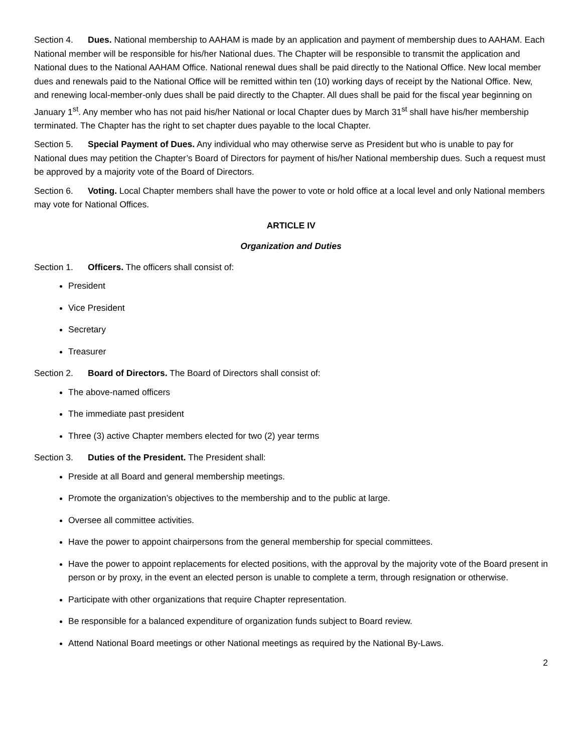Section 4. Dues. National membership to AAHAM is made by an application and payment of membership dues to AAHAM. Each National member will be responsible for his/her National dues. The Chapter will be responsible to transmit the application and National dues to the National AAHAM Office. National renewal dues shall be paid directly to the National Office. New local member dues and renewals paid to the National Office will be remitted within ten (10) working days of receipt by the National Office. New, and renewing local-member-only dues shall be paid directly to the Chapter. All dues shall be paid for the fiscal year beginning on January 1<sup>st</sup>. Any member who has not paid his/her National or local Chapter dues by March 31<sup>st</sup> shall have his/her membership terminated. The Chapter has the right to set chapter dues payable to the local Chapter.
Section 5. Special Payment of Dues. Any individual who may otherwise serve as President but who is unable to pay for National dues may petition the Chapter’s Board of Directors for payment of his/her National membership dues. Such a request must be approved by a majority vote of the Board of Directors.
Section 6. Voting. Local Chapter members shall have the power to vote or hold office at a local level and only National members may vote for National Offices.
ARTICLE IV
Organization and Duties
Section 1. Officers. The officers shall consist of:
President
Vice President
Secretary
Treasurer
Section 2. Board of Directors. The Board of Directors shall consist of:
The above-named officers
The immediate past president
Three (3) active Chapter members elected for two (2) year terms
Section 3. Duties of the President. The President shall:
Preside at all Board and general membership meetings.
Promote the organization’s objectives to the membership and to the public at large.
Oversee all committee activities.
Have the power to appoint chairpersons from the general membership for special committees.
Have the power to appoint replacements for elected positions, with the approval by the majority vote of the Board present in person or by proxy, in the event an elected person is unable to complete a term, through resignation or otherwise.
Participate with other organizations that require Chapter representation.
Be responsible for a balanced expenditure of organization funds subject to Board review.
Attend National Board meetings or other National meetings as required by the National By-Laws.
2